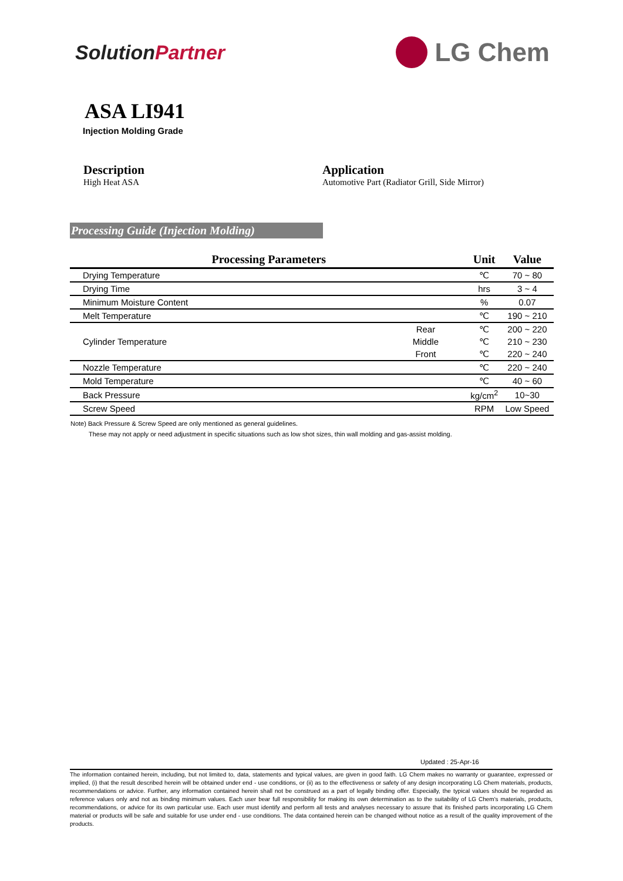SolutionPartner
LG Chem
ASA LI941
Injection Molding Grade
Description
High Heat ASA
Application
Automotive Part (Radiator Grill, Side Mirror)
Processing Guide (Injection Molding)
| Processing Parameters | | Unit | Value |
| --- | --- | --- | --- |
| Drying Temperature | | ℃ | 70 ~ 80 |
| Drying Time | | hrs | 3 ~ 4 |
| Minimum Moisture Content | | % | 0.07 |
| Melt Temperature | | ℃ | 190 ~ 210 |
| Cylinder Temperature | Rear | ℃ | 200 ~ 220 |
| | Middle | ℃ | 210 ~ 230 |
| | Front | ℃ | 220 ~ 240 |
| Nozzle Temperature | | ℃ | 220 ~ 240 |
| Mold Temperature | | ℃ | 40 ~ 60 |
| Back Pressure | | kg/cm<sup>2</sup> | 10~30 |
| Screw Speed | | RPM | Low Speed |
Note) Back Pressure & Screw Speed are only mentioned as general guidelines.
These may not apply or need adjustment in specific situations such as low shot sizes, thin wall molding and gas-assist molding.
Updated : 25-Apr-16
The information contained herein, including, but not limited to, data, statements and typical values, are given in good faith. LG Chem makes no warranty or guarantee, expressed or implied, (i) that the result described herein will be obtained under end - use conditions, or (ii) as to the effectiveness or safety of any design incorporating LG Chem materials, products, recommendations or advice. Further, any information contained herein shall not be construed as a part of legally binding offer. Especially, the typical values should be regarded as reference values only and not as binding minimum values. Each user bear full responsibility for making its own determination as to the suitability of LG Chem's materials, products, recommendations, or advice for its own particular use. Each user must identify and perform all tests and analyses necessary to assure that its finished parts incorporating LG Chem material or products will be safe and suitable for use under end - use conditions. The data contained herein can be changed without notice as a result of the quality improvement of the products.